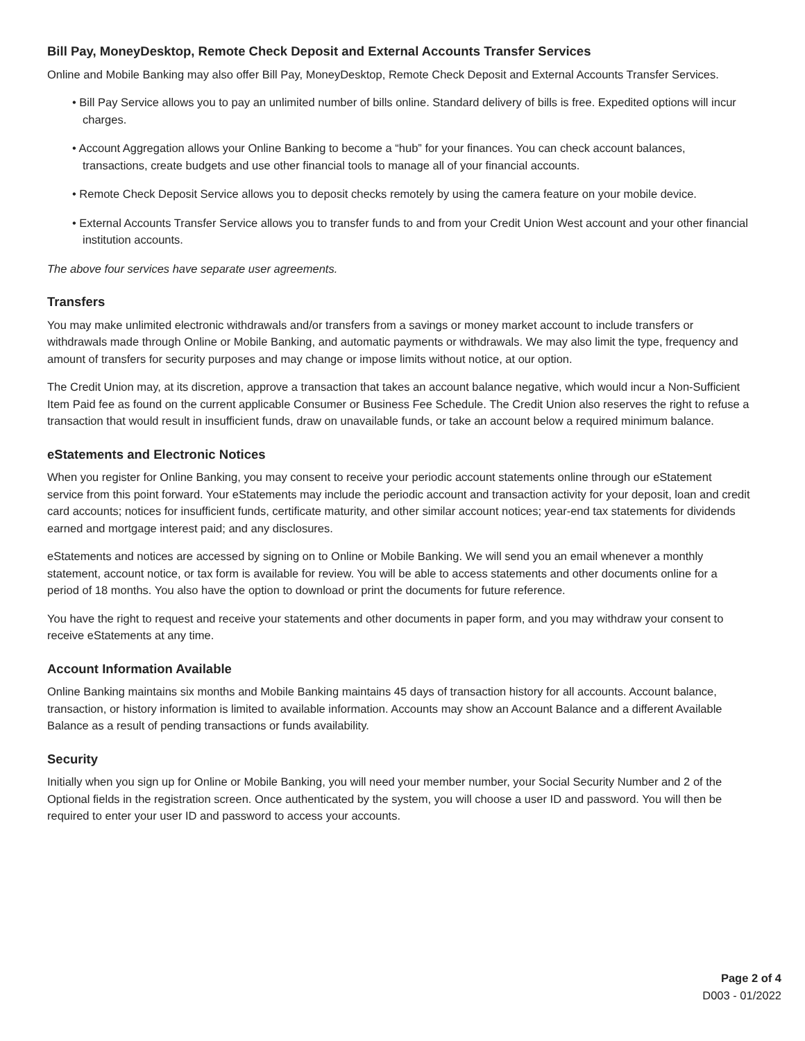Bill Pay, MoneyDesktop, Remote Check Deposit and External Accounts Transfer Services
Online and Mobile Banking may also offer Bill Pay, MoneyDesktop, Remote Check Deposit and External Accounts Transfer Services.
• Bill Pay Service allows you to pay an unlimited number of bills online. Standard delivery of bills is free. Expedited options will incur charges.
• Account Aggregation allows your Online Banking to become a “hub” for your finances. You can check account balances, transactions, create budgets and use other financial tools to manage all of your financial accounts.
• Remote Check Deposit Service allows you to deposit checks remotely by using the camera feature on your mobile device.
• External Accounts Transfer Service allows you to transfer funds to and from your Credit Union West account and your other financial institution accounts.
The above four services have separate user agreements.
Transfers
You may make unlimited electronic withdrawals and/or transfers from a savings or money market account to include transfers or withdrawals made through Online or Mobile Banking, and automatic payments or withdrawals. We may also limit the type, frequency and amount of transfers for security purposes and may change or impose limits without notice, at our option.
The Credit Union may, at its discretion, approve a transaction that takes an account balance negative, which would incur a Non-Sufficient Item Paid fee as found on the current applicable Consumer or Business Fee Schedule. The Credit Union also reserves the right to refuse a transaction that would result in insufficient funds, draw on unavailable funds, or take an account below a required minimum balance.
eStatements and Electronic Notices
When you register for Online Banking, you may consent to receive your periodic account statements online through our eStatement service from this point forward. Your eStatements may include the periodic account and transaction activity for your deposit, loan and credit card accounts; notices for insufficient funds, certificate maturity, and other similar account notices; year-end tax statements for dividends earned and mortgage interest paid; and any disclosures.
eStatements and notices are accessed by signing on to Online or Mobile Banking. We will send you an email whenever a monthly statement, account notice, or tax form is available for review. You will be able to access statements and other documents online for a period of 18 months. You also have the option to download or print the documents for future reference.
You have the right to request and receive your statements and other documents in paper form, and you may withdraw your consent to receive eStatements at any time.
Account Information Available
Online Banking maintains six months and Mobile Banking maintains 45 days of transaction history for all accounts. Account balance, transaction, or history information is limited to available information. Accounts may show an Account Balance and a different Available Balance as a result of pending transactions or funds availability.
Security
Initially when you sign up for Online or Mobile Banking, you will need your member number, your Social Security Number and 2 of the Optional fields in the registration screen. Once authenticated by the system, you will choose a user ID and password. You will then be required to enter your user ID and password to access your accounts.
Page 2 of 4
D003 - 01/2022